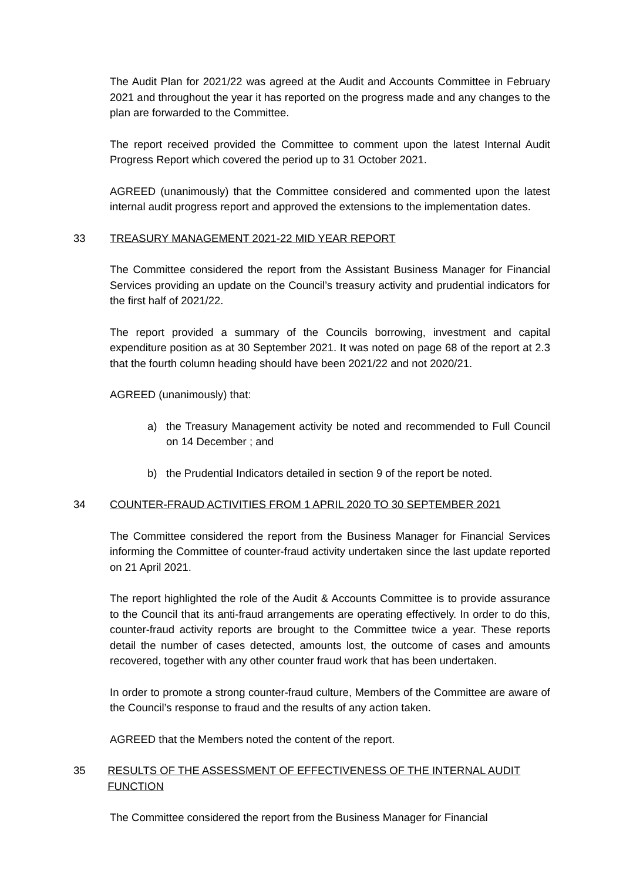The Audit Plan for 2021/22 was agreed at the Audit and Accounts Committee in February 2021 and throughout the year it has reported on the progress made and any changes to the plan are forwarded to the Committee.
The report received provided the Committee to comment upon the latest Internal Audit Progress Report which covered the period up to 31 October 2021.
AGREED (unanimously) that the Committee considered and commented upon the latest internal audit progress report and approved the extensions to the implementation dates.
33 TREASURY MANAGEMENT 2021-22 MID YEAR REPORT
The Committee considered the report from the Assistant Business Manager for Financial Services providing an update on the Council’s treasury activity and prudential indicators for the first half of 2021/22.
The report provided a summary of the Councils borrowing, investment and capital expenditure position as at 30 September 2021. It was noted on page 68 of the report at 2.3 that the fourth column heading should have been 2021/22 and not 2020/21.
AGREED (unanimously) that:
a) the Treasury Management activity be noted and recommended to Full Council on 14 December ; and
b) the Prudential Indicators detailed in section 9 of the report be noted.
34 COUNTER-FRAUD ACTIVITIES FROM 1 APRIL 2020 TO 30 SEPTEMBER 2021
The Committee considered the report from the Business Manager for Financial Services informing the Committee of counter-fraud activity undertaken since the last update reported on 21 April 2021.
The report highlighted the role of the Audit & Accounts Committee is to provide assurance to the Council that its anti-fraud arrangements are operating effectively. In order to do this, counter-fraud activity reports are brought to the Committee twice a year. These reports detail the number of cases detected, amounts lost, the outcome of cases and amounts recovered, together with any other counter fraud work that has been undertaken.
In order to promote a strong counter-fraud culture, Members of the Committee are aware of the Council’s response to fraud and the results of any action taken.
AGREED that the Members noted the content of the report.
35 RESULTS OF THE ASSESSMENT OF EFFECTIVENESS OF THE INTERNAL AUDIT FUNCTION
The Committee considered the report from the Business Manager for Financial